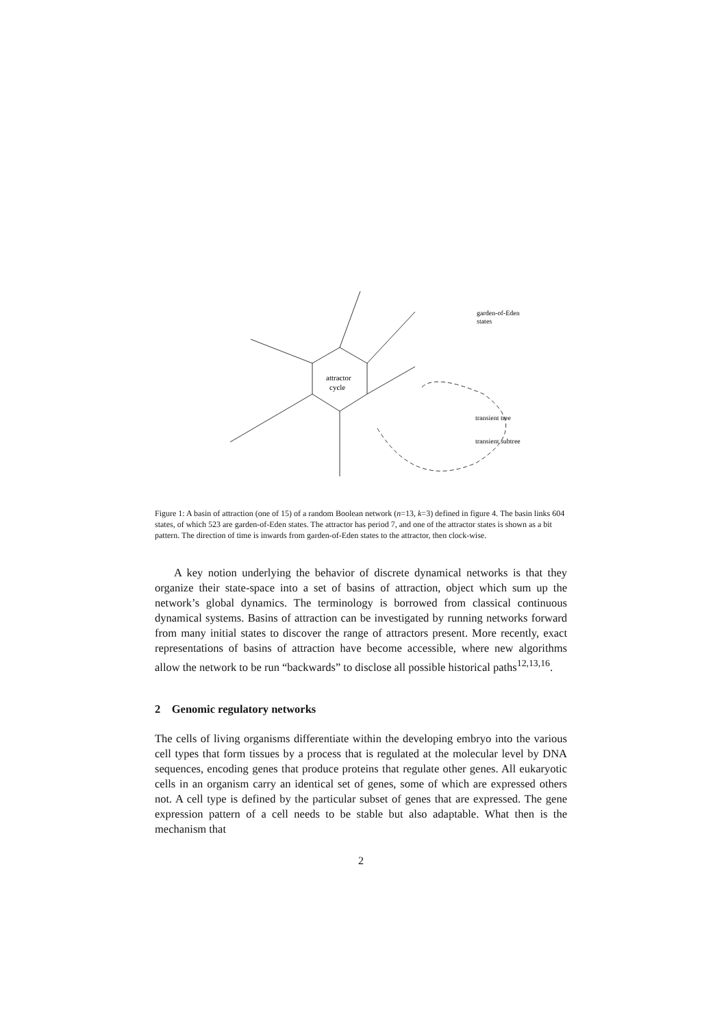attractor
cycle
garden-of-Eden
states
transient tree
transient subtree
Figure 1: A basin of attraction (one of 15) of a random Boolean network (n=13, k=3) defined in figure 4. The basin links 604 states, of which 523 are garden-of-Eden states. The attractor has period 7, and one of the attractor states is shown as a bit pattern. The direction of time is inwards from garden-of-Eden states to the attractor, then clock-wise.
A key notion underlying the behavior of discrete dynamical networks is that they organize their state-space into a set of basins of attraction, object which sum up the network’s global dynamics. The terminology is borrowed from classical continuous dynamical systems. Basins of attraction can be investigated by running networks forward from many initial states to discover the range of attractors present. More recently, exact representations of basins of attraction have become accessible, where new algorithms allow the network to be run “backwards” to disclose all possible historical paths<sup>12,13,16</sup>.
2 Genomic regulatory networks
The cells of living organisms differentiate within the developing embryo into the various cell types that form tissues by a process that is regulated at the molecular level by DNA sequences, encoding genes that produce proteins that regulate other genes. All eukaryotic cells in an organism carry an identical set of genes, some of which are expressed others not. A cell type is defined by the particular subset of genes that are expressed. The gene expression pattern of a cell needs to be stable but also adaptable. What then is the mechanism that
2